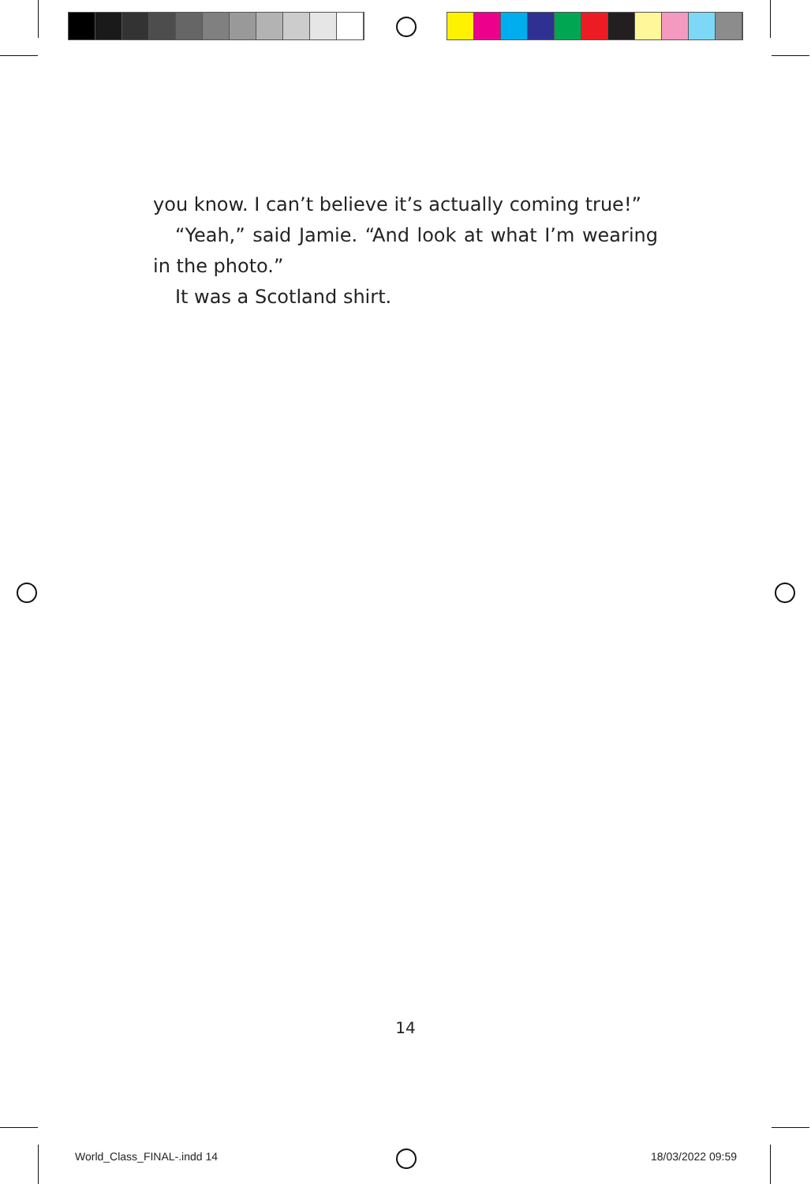you know. I can’t believe it’s actually coming true!”
“Yeah,” said Jamie. “And look at what I’m wearing
in the photo.”
It was a Scotland shirt.
14
World_Class_FINAL-.indd 14 18/03/2022 09:59